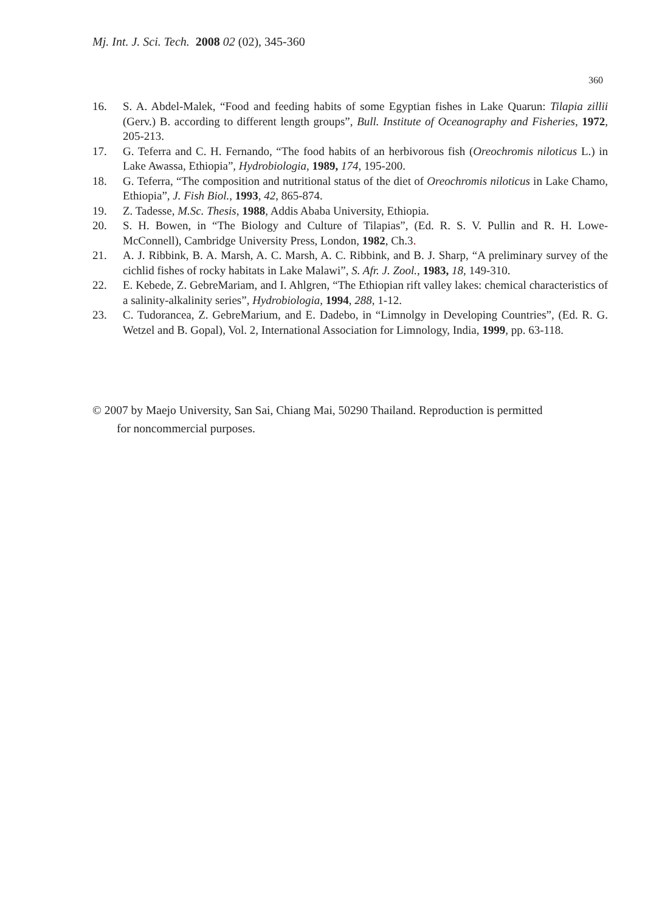Mj. Int. J. Sci. Tech. 2008 02 (02), 345-360
360
16. S. A. Abdel-Malek, “Food and feeding habits of some Egyptian fishes in Lake Quarun: Tilapia zillii (Gerv.) B. according to different length groups”, Bull. Institute of Oceanography and Fisheries, 1972, 205-213.
17. G. Teferra and C. H. Fernando, “The food habits of an herbivorous fish (Oreochromis niloticus L.) in Lake Awassa, Ethiopia”, Hydrobiologia, 1989, 174, 195-200.
18. G. Teferra, “The composition and nutritional status of the diet of Oreochromis niloticus in Lake Chamo, Ethiopia”, J. Fish Biol., 1993, 42, 865-874.
19. Z. Tadesse, M.Sc. Thesis, 1988, Addis Ababa University, Ethiopia.
20. S. H. Bowen, in “The Biology and Culture of Tilapias”, (Ed. R. S. V. Pullin and R. H. Lowe-McConnell), Cambridge University Press, London, 1982, Ch.3.
21. A. J. Ribbink, B. A. Marsh, A. C. Marsh, A. C. Ribbink, and B. J. Sharp, “A preliminary survey of the cichlid fishes of rocky habitats in Lake Malawi”, S. Afr. J. Zool., 1983, 18, 149-310.
22. E. Kebede, Z. GebreMariam, and I. Ahlgren, “The Ethiopian rift valley lakes: chemical characteristics of a salinity-alkalinity series”, Hydrobiologia, 1994, 288, 1-12.
23. C. Tudorancea, Z. GebreMarium, and E. Dadebo, in “Limnolgy in Developing Countries”, (Ed. R. G. Wetzel and B. Gopal), Vol. 2, International Association for Limnology, India, 1999, pp. 63-118.
© 2007 by Maejo University, San Sai, Chiang Mai, 50290 Thailand. Reproduction is permitted
for noncommercial purposes.